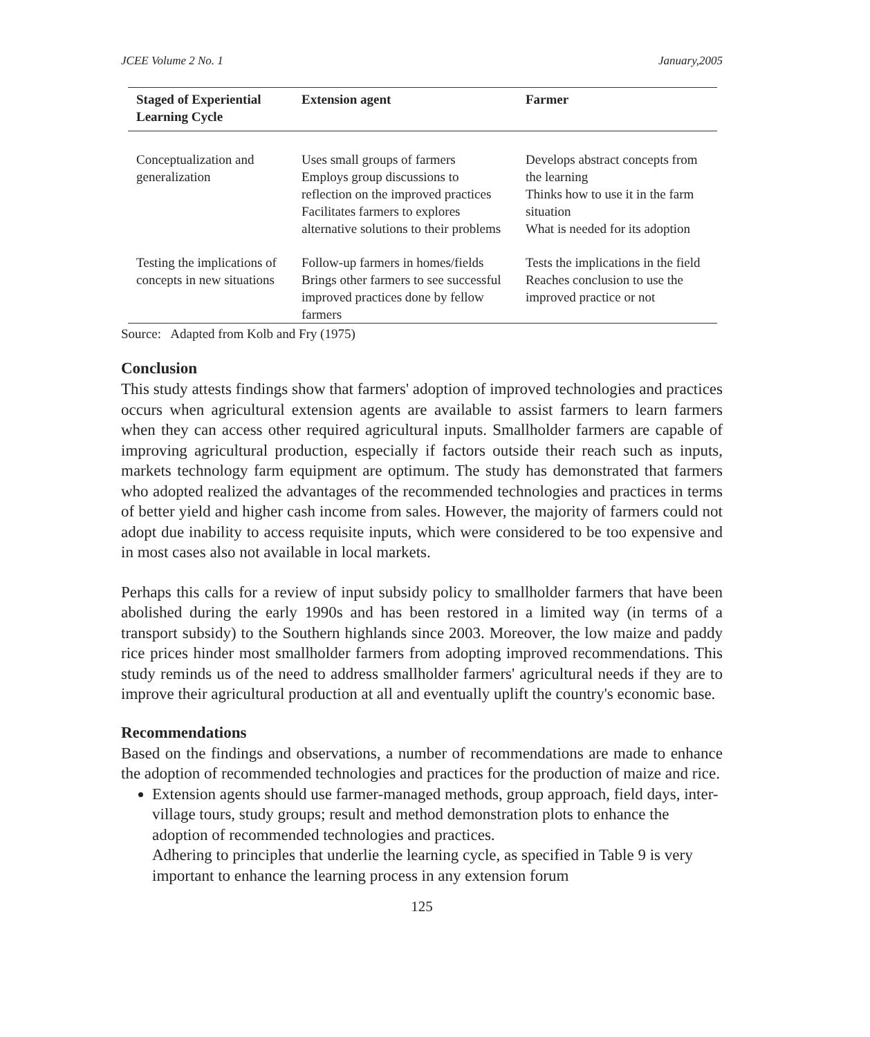JCEE Volume 2 No. 1 January,2005
| Staged of Experiential Learning Cycle | Extension agent | Farmer |
| --- | --- | --- |
| Conceptualization and generalization | Uses small groups of farmers Employs group discussions to reflection on the improved practices Facilitates farmers to explores alternative solutions to their problems | Develops abstract concepts from the learning Thinks how to use it in the farm situation What is needed for its adoption |
| Testing the implications of concepts in new situations | Follow-up farmers in homes/fields Brings other farmers to see successful improved practices done by fellow farmers | Tests the implications in the field Reaches conclusion to use the improved practice or not |
Source: Adapted from Kolb and Fry (1975)
Conclusion
This study attests findings show that farmers' adoption of improved technologies and practices occurs when agricultural extension agents are available to assist farmers to learn farmers when they can access other required agricultural inputs. Smallholder farmers are capable of improving agricultural production, especially if factors outside their reach such as inputs, markets technology farm equipment are optimum. The study has demonstrated that farmers who adopted realized the advantages of the recommended technologies and practices in terms of better yield and higher cash income from sales. However, the majority of farmers could not adopt due inability to access requisite inputs, which were considered to be too expensive and in most cases also not available in local markets.
Perhaps this calls for a review of input subsidy policy to smallholder farmers that have been abolished during the early 1990s and has been restored in a limited way (in terms of a transport subsidy) to the Southern highlands since 2003. Moreover, the low maize and paddy rice prices hinder most smallholder farmers from adopting improved recommendations. This study reminds us of the need to address smallholder farmers' agricultural needs if they are to improve their agricultural production at all and eventually uplift the country's economic base.
Recommendations
Based on the findings and observations, a number of recommendations are made to enhance the adoption of recommended technologies and practices for the production of maize and rice.
Extension agents should use farmer-managed methods, group approach, field days, inter-village tours, study groups; result and method demonstration plots to enhance the adoption of recommended technologies and practices.
Adhering to principles that underlie the learning cycle, as specified in Table 9 is very important to enhance the learning process in any extension forum
125